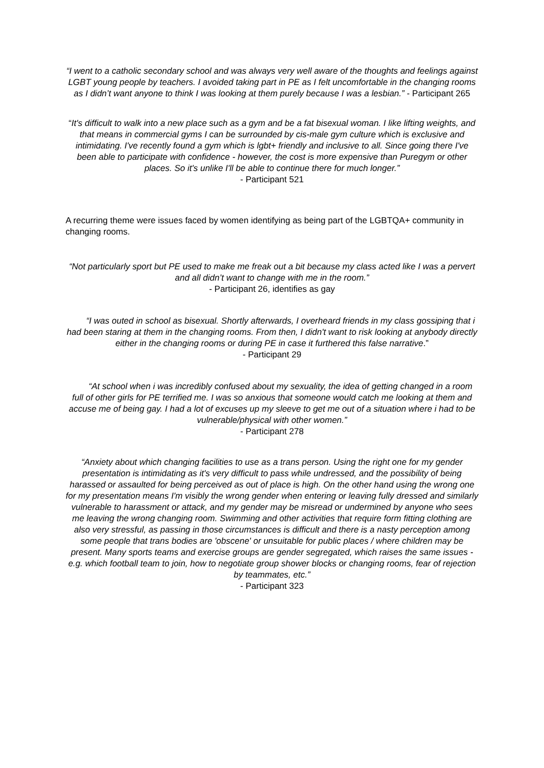“I went to a catholic secondary school and was always very well aware of the thoughts and feelings against LGBT young people by teachers. I avoided taking part in PE as I felt uncomfortable in the changing rooms as I didn’t want anyone to think I was looking at them purely because I was a lesbian.” - Participant 265
“It's difficult to walk into a new place such as a gym and be a fat bisexual woman. I like lifting weights, and that means in commercial gyms I can be surrounded by cis-male gym culture which is exclusive and intimidating. I've recently found a gym which is lgbt+ friendly and inclusive to all. Since going there I've been able to participate with confidence - however, the cost is more expensive than Puregym or other places. So it's unlike I'll be able to continue there for much longer.”
- Participant 521
A recurring theme were issues faced by women identifying as being part of the LGBTQA+ community in changing rooms.
“Not particularly sport but PE used to make me freak out a bit because my class acted like I was a pervert and all didn’t want to change with me in the room.”
- Participant 26, identifies as gay
“I was outed in school as bisexual. Shortly afterwards, I overheard friends in my class gossiping that i had been staring at them in the changing rooms. From then, I didn't want to risk looking at anybody directly either in the changing rooms or during PE in case it furthered this false narrative.”
- Participant 29
“At school when i was incredibly confused about my sexuality, the idea of getting changed in a room full of other girls for PE terrified me. I was so anxious that someone would catch me looking at them and accuse me of being gay. I had a lot of excuses up my sleeve to get me out of a situation where i had to be vulnerable/physical with other women.”
- Participant 278
“Anxiety about which changing facilities to use as a trans person. Using the right one for my gender presentation is intimidating as it's very difficult to pass while undressed, and the possibility of being harassed or assaulted for being perceived as out of place is high. On the other hand using the wrong one for my presentation means I'm visibly the wrong gender when entering or leaving fully dressed and similarly vulnerable to harassment or attack, and my gender may be misread or undermined by anyone who sees me leaving the wrong changing room. Swimming and other activities that require form fitting clothing are also very stressful, as passing in those circumstances is difficult and there is a nasty perception among some people that trans bodies are 'obscene' or unsuitable for public places / where children may be present. Many sports teams and exercise groups are gender segregated, which raises the same issues - e.g. which football team to join, how to negotiate group shower blocks or changing rooms, fear of rejection by teammates, etc.”
- Participant 323